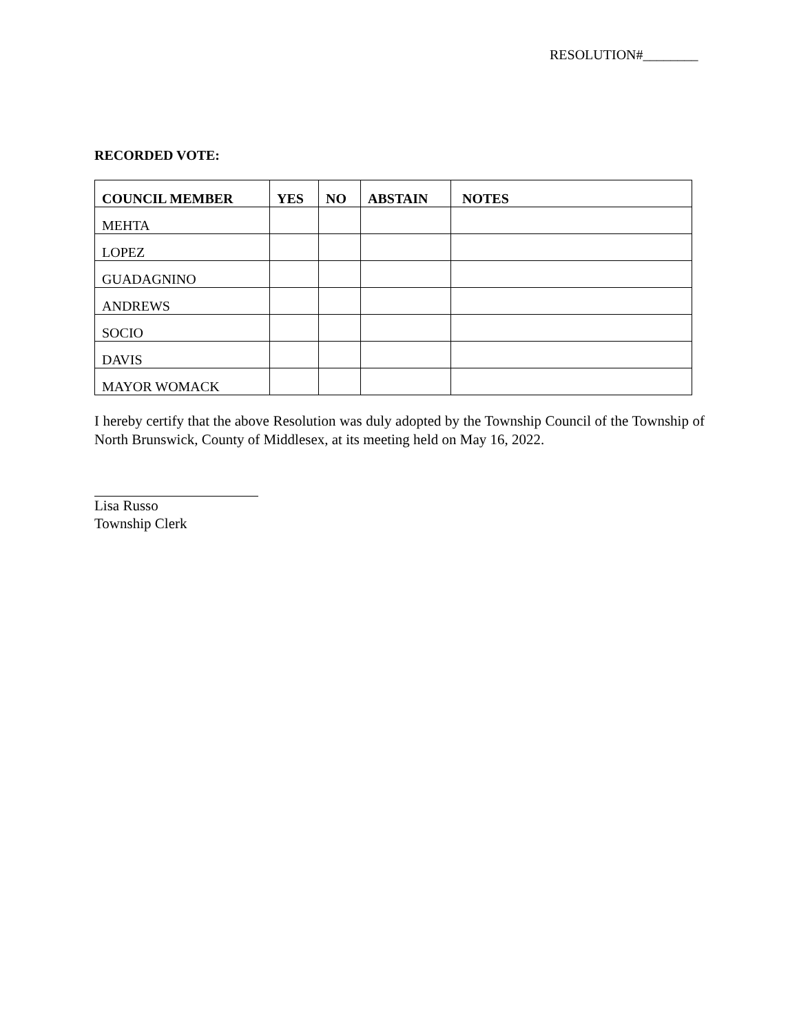RESOLUTION#________
RECORDED VOTE:
| COUNCIL MEMBER | YES | NO | ABSTAIN | NOTES |
| --- | --- | --- | --- | --- |
| MEHTA | | | | |
| LOPEZ | | | | |
| GUADAGNINO | | | | |
| ANDREWS | | | | |
| SOCIO | | | | |
| DAVIS | | | | |
| MAYOR WOMACK | | | | |
I hereby certify that the above Resolution was duly adopted by the Township Council of the Township of North Brunswick, County of Middlesex, at its meeting held on May 16, 2022.
Lisa Russo
Township Clerk